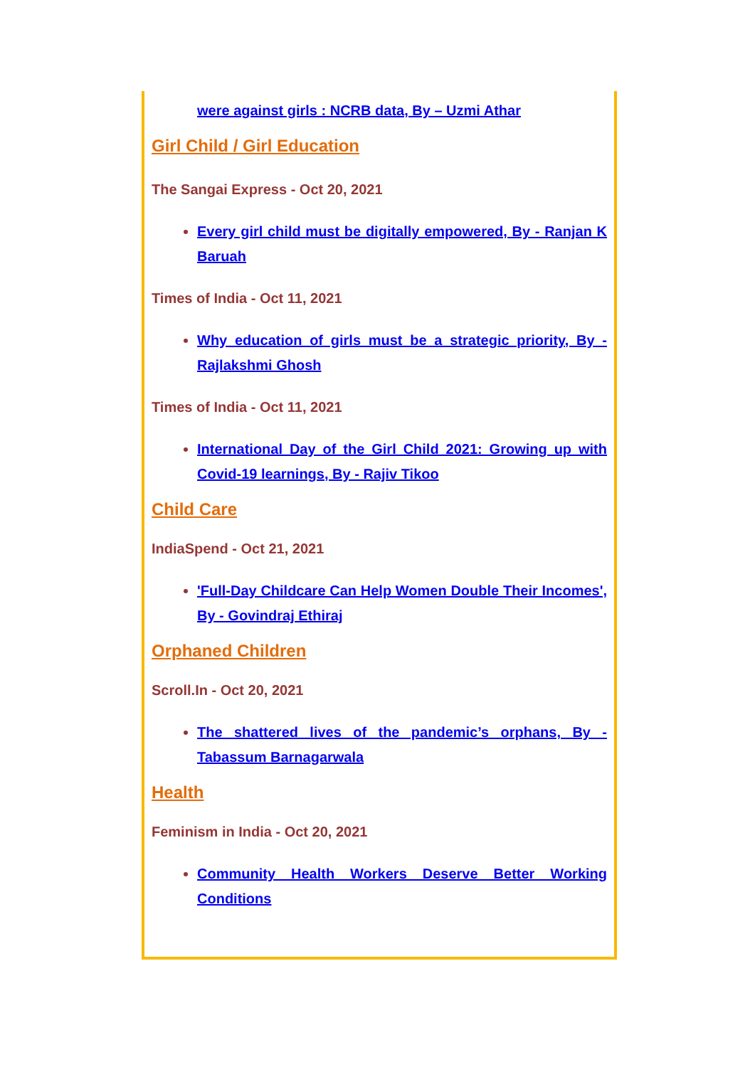were against girls : NCRB data, By – Uzmi Athar
Girl Child / Girl Education
The Sangai Express - Oct 20, 2021
Every girl child must be digitally empowered, By - Ranjan K Baruah
Times of India - Oct 11, 2021
Why education of girls must be a strategic priority, By - Rajlakshmi Ghosh
Times of India - Oct 11, 2021
International Day of the Girl Child 2021: Growing up with Covid-19 learnings, By - Rajiv Tikoo
Child Care
IndiaSpend - Oct 21, 2021
'Full-Day Childcare Can Help Women Double Their Incomes', By - Govindraj Ethiraj
Orphaned Children
Scroll.In - Oct 20, 2021
The shattered lives of the pandemic’s orphans, By - Tabassum Barnagarwala
Health
Feminism in India - Oct 20, 2021
Community Health Workers Deserve Better Working Conditions